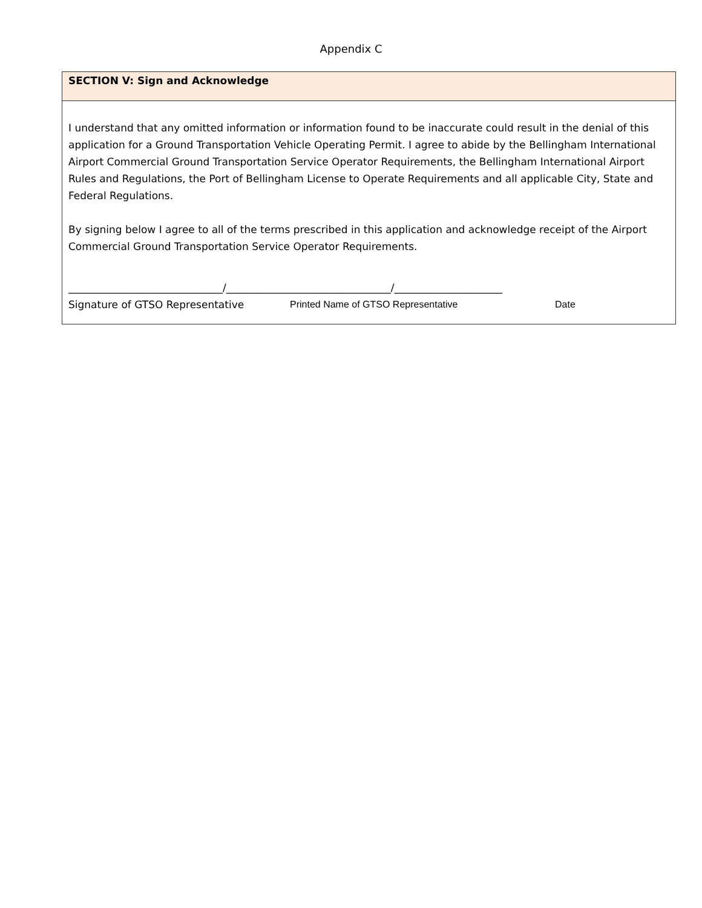Appendix C
SECTION V: Sign and Acknowledge
I understand that any omitted information or information found to be inaccurate could result in the denial of this application for a Ground Transportation Vehicle Operating Permit. I agree to abide by the Bellingham International Airport Commercial Ground Transportation Service Operator Requirements, the Bellingham International Airport Rules and Regulations, the Port of Bellingham License to Operate Requirements and all applicable City, State and Federal Regulations.
By signing below I agree to all of the terms prescribed in this application and acknowledge receipt of the Airport Commercial Ground Transportation Service Operator Requirements.
______________________________/________________________________/_____________________
Signature of GTSO Representative Printed Name of GTSO Representative Date